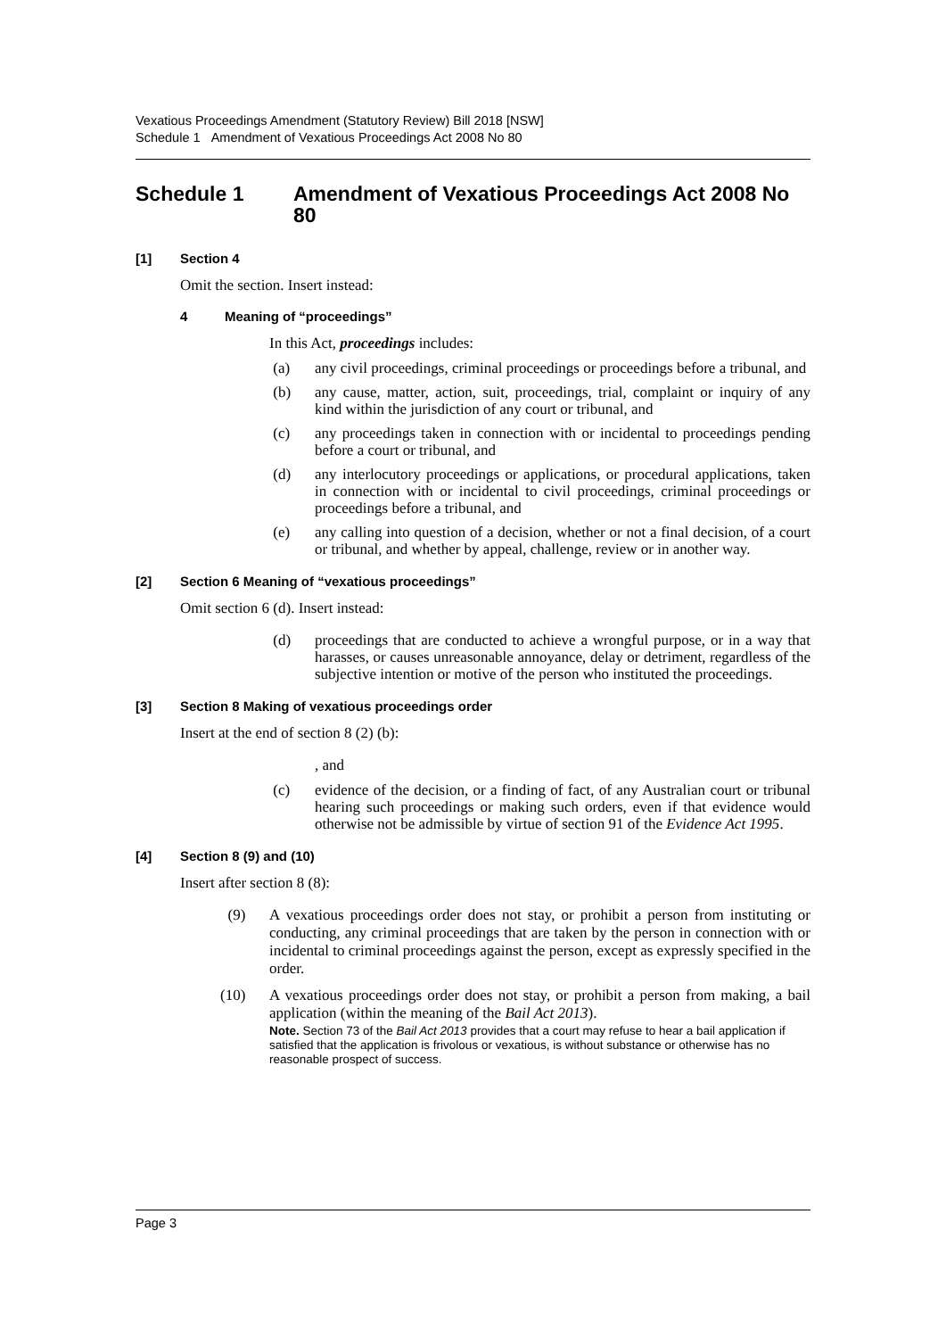Vexatious Proceedings Amendment (Statutory Review) Bill 2018 [NSW]
Schedule 1 Amendment of Vexatious Proceedings Act 2008 No 80
Schedule 1 Amendment of Vexatious Proceedings Act 2008 No 80
[1] Section 4
Omit the section. Insert instead:
4 Meaning of “proceedings”
In this Act, proceedings includes:
(a) any civil proceedings, criminal proceedings or proceedings before a tribunal, and
(b) any cause, matter, action, suit, proceedings, trial, complaint or inquiry of any kind within the jurisdiction of any court or tribunal, and
(c) any proceedings taken in connection with or incidental to proceedings pending before a court or tribunal, and
(d) any interlocutory proceedings or applications, or procedural applications, taken in connection with or incidental to civil proceedings, criminal proceedings or proceedings before a tribunal, and
(e) any calling into question of a decision, whether or not a final decision, of a court or tribunal, and whether by appeal, challenge, review or in another way.
[2] Section 6 Meaning of “vexatious proceedings”
Omit section 6 (d). Insert instead:
(d) proceedings that are conducted to achieve a wrongful purpose, or in a way that harasses, or causes unreasonable annoyance, delay or detriment, regardless of the subjective intention or motive of the person who instituted the proceedings.
[3] Section 8 Making of vexatious proceedings order
Insert at the end of section 8 (2) (b):
, and
(c) evidence of the decision, or a finding of fact, of any Australian court or tribunal hearing such proceedings or making such orders, even if that evidence would otherwise not be admissible by virtue of section 91 of the Evidence Act 1995.
[4] Section 8 (9) and (10)
Insert after section 8 (8):
(9) A vexatious proceedings order does not stay, or prohibit a person from instituting or conducting, any criminal proceedings that are taken by the person in connection with or incidental to criminal proceedings against the person, except as expressly specified in the order.
(10) A vexatious proceedings order does not stay, or prohibit a person from making, a bail application (within the meaning of the Bail Act 2013).
Note. Section 73 of the Bail Act 2013 provides that a court may refuse to hear a bail application if satisfied that the application is frivolous or vexatious, is without substance or otherwise has no reasonable prospect of success.
Page 3